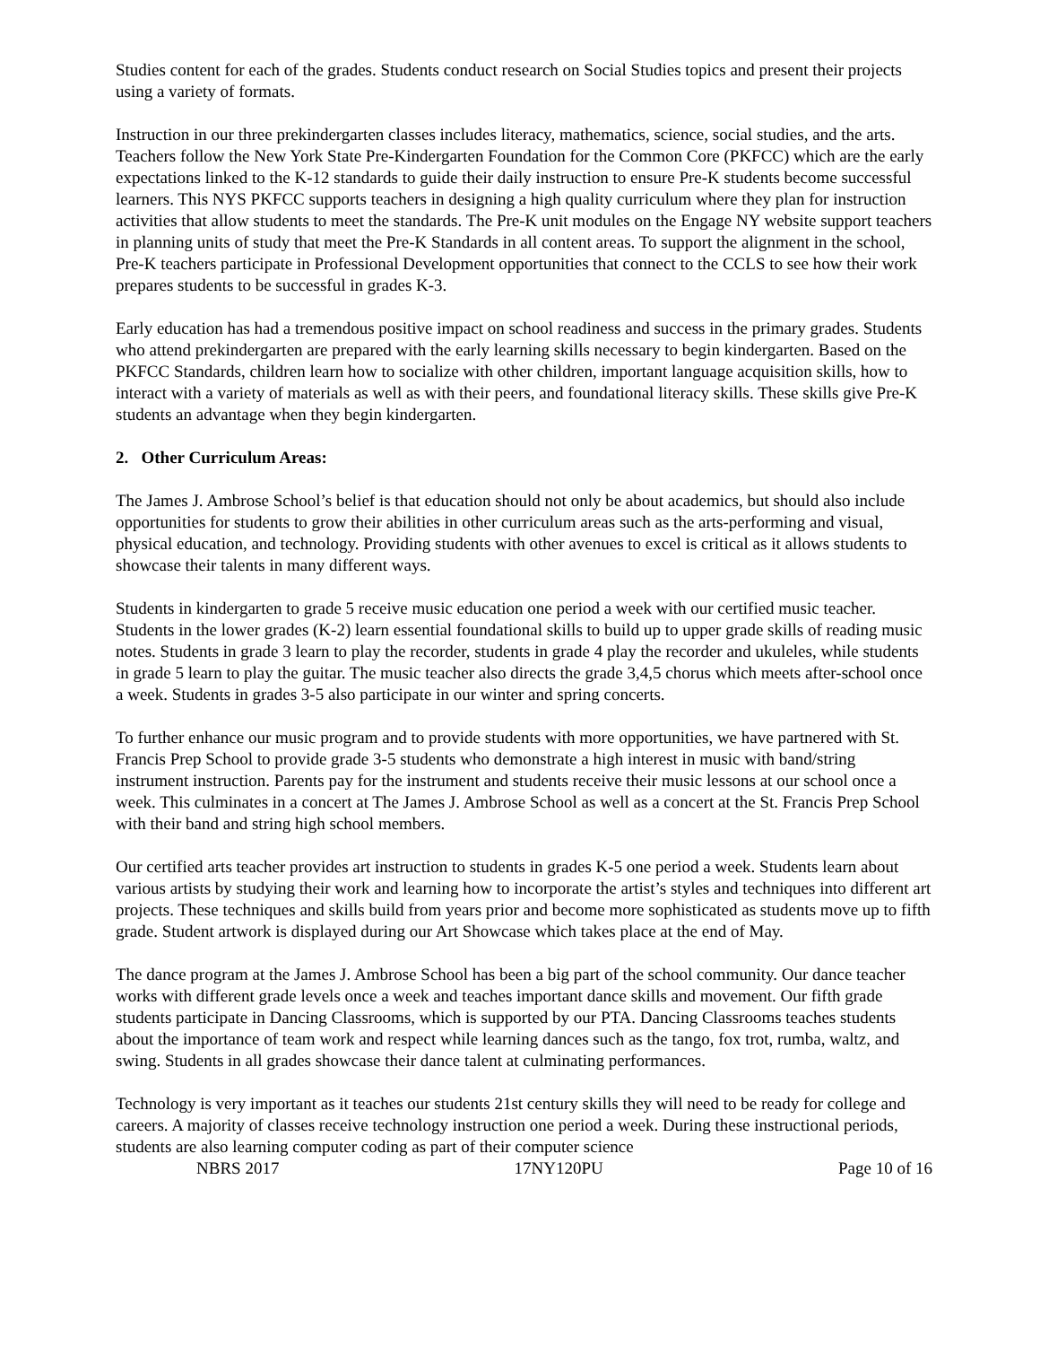Studies content for each of the grades. Students conduct research on Social Studies topics and present their projects using a variety of formats.
Instruction in our three prekindergarten classes includes literacy, mathematics, science, social studies, and the arts. Teachers follow the New York State Pre-Kindergarten Foundation for the Common Core (PKFCC) which are the early expectations linked to the K-12 standards to guide their daily instruction to ensure Pre-K students become successful learners. This NYS PKFCC supports teachers in designing a high quality curriculum where they plan for instruction activities that allow students to meet the standards. The Pre-K unit modules on the Engage NY website support teachers in planning units of study that meet the Pre-K Standards in all content areas. To support the alignment in the school, Pre-K teachers participate in Professional Development opportunities that connect to the CCLS to see how their work prepares students to be successful in grades K-3.
Early education has had a tremendous positive impact on school readiness and success in the primary grades. Students who attend prekindergarten are prepared with the early learning skills necessary to begin kindergarten. Based on the PKFCC Standards, children learn how to socialize with other children, important language acquisition skills, how to interact with a variety of materials as well as with their peers, and foundational literacy skills. These skills give Pre-K students an advantage when they begin kindergarten.
2. Other Curriculum Areas:
The James J. Ambrose School’s belief is that education should not only be about academics, but should also include opportunities for students to grow their abilities in other curriculum areas such as the arts-performing and visual, physical education, and technology. Providing students with other avenues to excel is critical as it allows students to showcase their talents in many different ways.
Students in kindergarten to grade 5 receive music education one period a week with our certified music teacher. Students in the lower grades (K-2) learn essential foundational skills to build up to upper grade skills of reading music notes. Students in grade 3 learn to play the recorder, students in grade 4 play the recorder and ukuleles, while students in grade 5 learn to play the guitar. The music teacher also directs the grade 3,4,5 chorus which meets after-school once a week. Students in grades 3-5 also participate in our winter and spring concerts.
To further enhance our music program and to provide students with more opportunities, we have partnered with St. Francis Prep School to provide grade 3-5 students who demonstrate a high interest in music with band/string instrument instruction. Parents pay for the instrument and students receive their music lessons at our school once a week. This culminates in a concert at The James J. Ambrose School as well as a concert at the St. Francis Prep School with their band and string high school members.
Our certified arts teacher provides art instruction to students in grades K-5 one period a week. Students learn about various artists by studying their work and learning how to incorporate the artist’s styles and techniques into different art projects. These techniques and skills build from years prior and become more sophisticated as students move up to fifth grade. Student artwork is displayed during our Art Showcase which takes place at the end of May.
The dance program at the James J. Ambrose School has been a big part of the school community. Our dance teacher works with different grade levels once a week and teaches important dance skills and movement. Our fifth grade students participate in Dancing Classrooms, which is supported by our PTA. Dancing Classrooms teaches students about the importance of team work and respect while learning dances such as the tango, fox trot, rumba, waltz, and swing. Students in all grades showcase their dance talent at culminating performances.
Technology is very important as it teaches our students 21st century skills they will need to be ready for college and careers. A majority of classes receive technology instruction one period a week. During these instructional periods, students are also learning computer coding as part of their computer science
NBRS 2017 17NY120PU Page 10 of 16